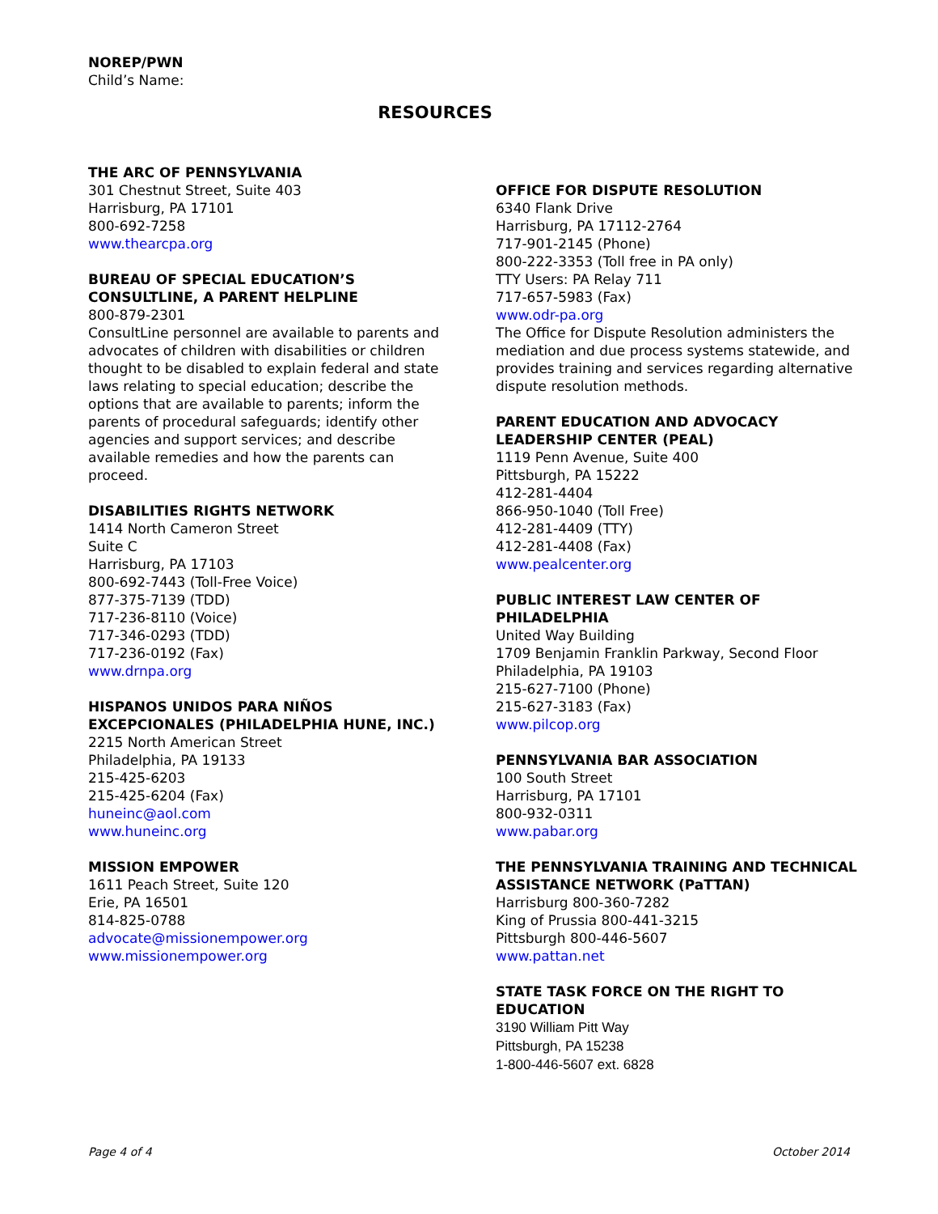NOREP/PWN
Child’s Name:
RESOURCES
THE ARC OF PENNSYLVANIA
301 Chestnut Street, Suite 403
Harrisburg, PA 17101
800-692-7258
www.thearcpa.org
BUREAU OF SPECIAL EDUCATION’S CONSULTLINE, A PARENT HELPLINE
800-879-2301
ConsultLine personnel are available to parents and advocates of children with disabilities or children thought to be disabled to explain federal and state laws relating to special education; describe the options that are available to parents; inform the parents of procedural safeguards; identify other agencies and support services; and describe available remedies and how the parents can proceed.
DISABILITIES RIGHTS NETWORK
1414 North Cameron Street
Suite C
Harrisburg, PA 17103
800-692-7443 (Toll-Free Voice)
877-375-7139 (TDD)
717-236-8110 (Voice)
717-346-0293 (TDD)
717-236-0192 (Fax)
www.drnpa.org
HISPANOS UNIDOS PARA NIÑOS EXCEPCIONALES (PHILADELPHIA HUNE, INC.)
2215 North American Street
Philadelphia, PA 19133
215-425-6203
215-425-6204 (Fax)
huneinc@aol.com
www.huneinc.org
MISSION EMPOWER
1611 Peach Street, Suite 120
Erie, PA 16501
814-825-0788
advocate@missionempower.org
www.missionempower.org
OFFICE FOR DISPUTE RESOLUTION
6340 Flank Drive
Harrisburg, PA 17112-2764
717-901-2145 (Phone)
800-222-3353 (Toll free in PA only)
TTY Users: PA Relay 711
717-657-5983 (Fax)
www.odr-pa.org
The Office for Dispute Resolution administers the mediation and due process systems statewide, and provides training and services regarding alternative dispute resolution methods.
PARENT EDUCATION AND ADVOCACY LEADERSHIP CENTER (PEAL)
1119 Penn Avenue, Suite 400
Pittsburgh, PA 15222
412-281-4404
866-950-1040 (Toll Free)
412-281-4409 (TTY)
412-281-4408 (Fax)
www.pealcenter.org
PUBLIC INTEREST LAW CENTER OF PHILADELPHIA
United Way Building
1709 Benjamin Franklin Parkway, Second Floor
Philadelphia, PA 19103
215-627-7100 (Phone)
215-627-3183 (Fax)
www.pilcop.org
PENNSYLVANIA BAR ASSOCIATION
100 South Street
Harrisburg, PA 17101
800-932-0311
www.pabar.org
THE PENNSYLVANIA TRAINING AND TECHNICAL ASSISTANCE NETWORK (PaTTAN)
Harrisburg 800-360-7282
King of Prussia 800-441-3215
Pittsburgh 800-446-5607
www.pattan.net
STATE TASK FORCE ON THE RIGHT TO EDUCATION
3190 William Pitt Way
Pittsburgh, PA 15238
1-800-446-5607 ext. 6828
Page 4 of 4 October 2014